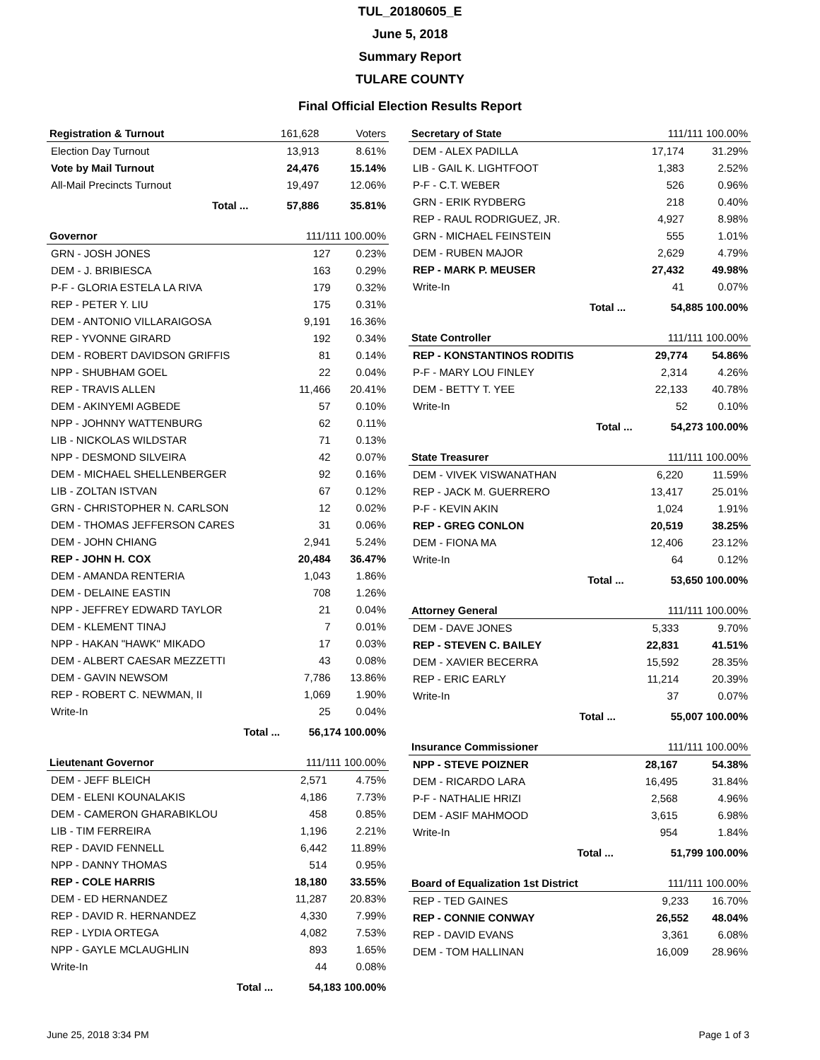TUL_20180605_E
June 5, 2018
Summary Report
TULARE COUNTY
Final Official Election Results Report
| Registration & Turnout | | 161,628 | Voters |
| --- | --- | --- | --- |
| Election Day Turnout | | 13,913 | 8.61% |
| Vote by Mail Turnout | | 24,476 | 15.14% |
| All-Mail Precincts Turnout | | 19,497 | 12.06% |
| | Total ... | 57,886 | 35.81% |
| Governor | | 111/111 100.00% | |
| --- | --- | --- | --- |
| GRN - JOSH JONES | | 127 | 0.23% |
| DEM - J. BRIBIESCA | | 163 | 0.29% |
| P-F - GLORIA ESTELA LA RIVA | | 179 | 0.32% |
| REP - PETER Y. LIU | | 175 | 0.31% |
| DEM - ANTONIO VILLARAIGOSA | | 9,191 | 16.36% |
| REP - YVONNE GIRARD | | 192 | 0.34% |
| DEM - ROBERT DAVIDSON GRIFFIS | | 81 | 0.14% |
| NPP - SHUBHAM GOEL | | 22 | 0.04% |
| REP - TRAVIS ALLEN | | 11,466 | 20.41% |
| DEM - AKINYEMI AGBEDE | | 57 | 0.10% |
| NPP - JOHNNY WATTENBURG | | 62 | 0.11% |
| LIB - NICKOLAS WILDSTAR | | 71 | 0.13% |
| NPP - DESMOND SILVEIRA | | 42 | 0.07% |
| DEM - MICHAEL SHELLENBERGER | | 92 | 0.16% |
| LIB - ZOLTAN ISTVAN | | 67 | 0.12% |
| GRN - CHRISTOPHER N. CARLSON | | 12 | 0.02% |
| DEM - THOMAS JEFFERSON CARES | | 31 | 0.06% |
| DEM - JOHN CHIANG | | 2,941 | 5.24% |
| REP - JOHN H. COX | | 20,484 | 36.47% |
| DEM - AMANDA RENTERIA | | 1,043 | 1.86% |
| DEM - DELAINE EASTIN | | 708 | 1.26% |
| NPP - JEFFREY EDWARD TAYLOR | | 21 | 0.04% |
| DEM - KLEMENT TINAJ | | 7 | 0.01% |
| NPP - HAKAN "HAWK" MIKADO | | 17 | 0.03% |
| DEM - ALBERT CAESAR MEZZETTI | | 43 | 0.08% |
| DEM - GAVIN NEWSOM | | 7,786 | 13.86% |
| REP - ROBERT C. NEWMAN, II | | 1,069 | 1.90% |
| Write-In | | 25 | 0.04% |
| | Total ... | 56,174 100.00% | |
| Lieutenant Governor | | 111/111 100.00% | |
| --- | --- | --- | --- |
| DEM - JEFF BLEICH | | 2,571 | 4.75% |
| DEM - ELENI KOUNALAKIS | | 4,186 | 7.73% |
| DEM - CAMERON GHARABIKLOU | | 458 | 0.85% |
| LIB - TIM FERREIRA | | 1,196 | 2.21% |
| REP - DAVID FENNELL | | 6,442 | 11.89% |
| NPP - DANNY THOMAS | | 514 | 0.95% |
| REP - COLE HARRIS | | 18,180 | 33.55% |
| DEM - ED HERNANDEZ | | 11,287 | 20.83% |
| REP - DAVID R. HERNANDEZ | | 4,330 | 7.99% |
| REP - LYDIA ORTEGA | | 4,082 | 7.53% |
| NPP - GAYLE MCLAUGHLIN | | 893 | 1.65% |
| Write-In | | 44 | 0.08% |
| | Total ... | 54,183 100.00% | |
| Secretary of State | | 111/111 100.00% | |
| --- | --- | --- | --- |
| DEM - ALEX PADILLA | | 17,174 | 31.29% |
| LIB - GAIL K. LIGHTFOOT | | 1,383 | 2.52% |
| P-F - C.T. WEBER | | 526 | 0.96% |
| GRN - ERIK RYDBERG | | 218 | 0.40% |
| REP - RAUL RODRIGUEZ, JR. | | 4,927 | 8.98% |
| GRN - MICHAEL FEINSTEIN | | 555 | 1.01% |
| DEM - RUBEN MAJOR | | 2,629 | 4.79% |
| REP - MARK P. MEUSER | | 27,432 | 49.98% |
| Write-In | | 41 | 0.07% |
| | Total ... | 54,885 100.00% | |
| State Controller | | 111/111 100.00% | |
| --- | --- | --- | --- |
| REP - KONSTANTINOS RODITIS | | 29,774 | 54.86% |
| P-F - MARY LOU FINLEY | | 2,314 | 4.26% |
| DEM - BETTY T. YEE | | 22,133 | 40.78% |
| Write-In | | 52 | 0.10% |
| | Total ... | 54,273 100.00% | |
| State Treasurer | | 111/111 100.00% | |
| --- | --- | --- | --- |
| DEM - VIVEK VISWANATHAN | | 6,220 | 11.59% |
| REP - JACK M. GUERRERO | | 13,417 | 25.01% |
| P-F - KEVIN AKIN | | 1,024 | 1.91% |
| REP - GREG CONLON | | 20,519 | 38.25% |
| DEM - FIONA MA | | 12,406 | 23.12% |
| Write-In | | 64 | 0.12% |
| | Total ... | 53,650 100.00% | |
| Attorney General | | 111/111 100.00% | |
| --- | --- | --- | --- |
| DEM - DAVE JONES | | 5,333 | 9.70% |
| REP - STEVEN C. BAILEY | | 22,831 | 41.51% |
| DEM - XAVIER BECERRA | | 15,592 | 28.35% |
| REP - ERIC EARLY | | 11,214 | 20.39% |
| Write-In | | 37 | 0.07% |
| | Total ... | 55,007 100.00% | |
| Insurance Commissioner | | 111/111 100.00% | |
| --- | --- | --- | --- |
| NPP - STEVE POIZNER | | 28,167 | 54.38% |
| DEM - RICARDO LARA | | 16,495 | 31.84% |
| P-F - NATHALIE HRIZI | | 2,568 | 4.96% |
| DEM - ASIF MAHMOOD | | 3,615 | 6.98% |
| Write-In | | 954 | 1.84% |
| | Total ... | 51,799 100.00% | |
| Board of Equalization 1st District | 111/111 100.00% | |
| --- | --- | --- |
| REP - TED GAINES | 9,233 | 16.70% |
| REP - CONNIE CONWAY | 26,552 | 48.04% |
| REP - DAVID EVANS | 3,361 | 6.08% |
| DEM - TOM HALLINAN | 16,009 | 28.96% |
June 25, 2018 3:34 PM Page 1 of 3